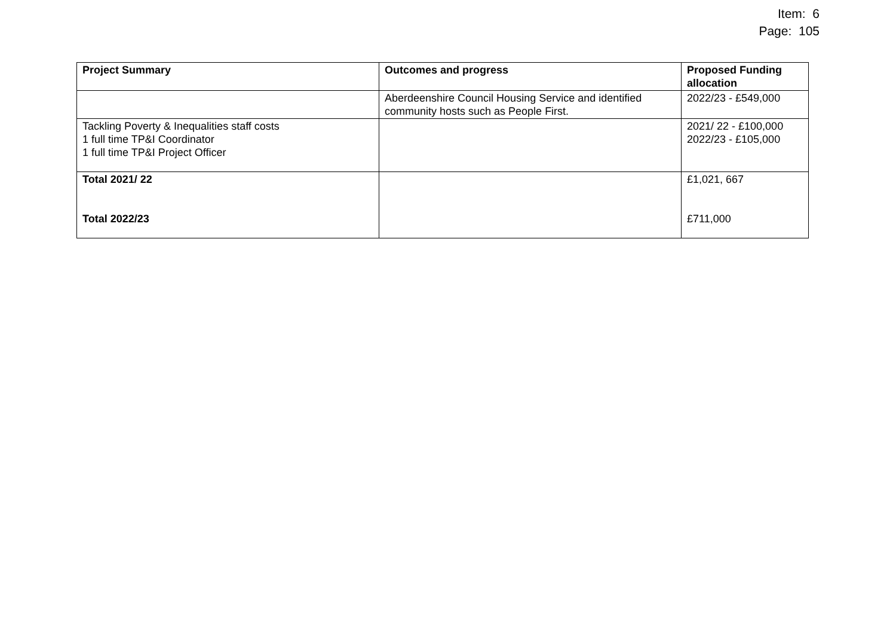Item: 6
Page: 105
| Project Summary | Outcomes and progress | Proposed Funding allocation |
| --- | --- | --- |
| | Aberdeenshire Council Housing Service and identified community hosts such as People First. | 2022/23 - £549,000 |
| Tackling Poverty & Inequalities staff costs 1 full time TP&I Coordinator 1 full time TP&I Project Officer | | 2021/ 22 - £100,000 2022/23 - £105,000 |
| Total 2021/ 22 Total 2022/23 | | £1,021, 667 £711,000 |